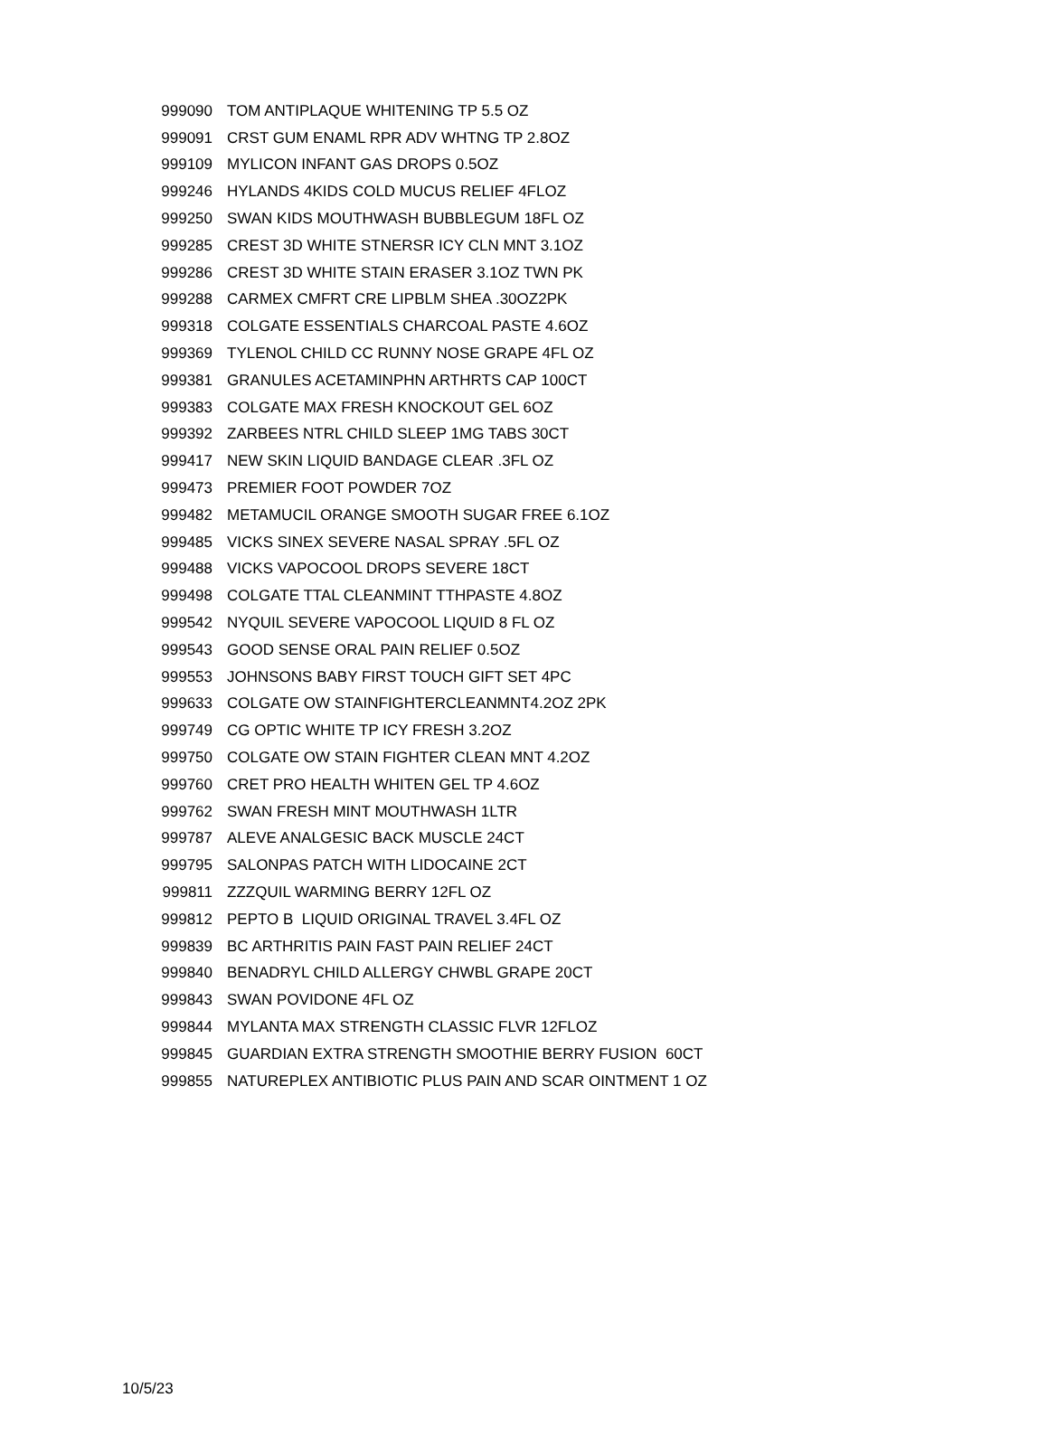| 999090 | TOM ANTIPLAQUE WHITENING TP 5.5 OZ |
| 999091 | CRST GUM ENAML RPR ADV WHTNG TP 2.8OZ |
| 999109 | MYLICON INFANT GAS DROPS 0.5OZ |
| 999246 | HYLANDS 4KIDS COLD MUCUS RELIEF 4FLOZ |
| 999250 | SWAN KIDS MOUTHWASH BUBBLEGUM 18FL OZ |
| 999285 | CREST 3D WHITE STNERSR ICY CLN MNT 3.1OZ |
| 999286 | CREST 3D WHITE STAIN ERASER 3.1OZ TWN PK |
| 999288 | CARMEX CMFRT CRE LIPBLM SHEA .30OZ2PK |
| 999318 | COLGATE ESSENTIALS CHARCOAL PASTE 4.6OZ |
| 999369 | TYLENOL CHILD CC RUNNY NOSE GRAPE 4FL OZ |
| 999381 | GRANULES ACETAMINPHN ARTHRTS CAP 100CT |
| 999383 | COLGATE MAX FRESH KNOCKOUT GEL 6OZ |
| 999392 | ZARBEES NTRL CHILD SLEEP 1MG TABS 30CT |
| 999417 | NEW SKIN LIQUID BANDAGE CLEAR .3FL OZ |
| 999473 | PREMIER FOOT POWDER 7OZ |
| 999482 | METAMUCIL ORANGE SMOOTH SUGAR FREE 6.1OZ |
| 999485 | VICKS SINEX SEVERE NASAL SPRAY .5FL OZ |
| 999488 | VICKS VAPOCOOL DROPS SEVERE 18CT |
| 999498 | COLGATE TTAL CLEANMINT TTHPASTE 4.8OZ |
| 999542 | NYQUIL SEVERE VAPOCOOL LIQUID 8 FL OZ |
| 999543 | GOOD SENSE ORAL PAIN RELIEF 0.5OZ |
| 999553 | JOHNSONS BABY FIRST TOUCH GIFT SET 4PC |
| 999633 | COLGATE OW STAINFIGHTERCLEANMNT4.2OZ 2PK |
| 999749 | CG OPTIC WHITE TP ICY FRESH 3.2OZ |
| 999750 | COLGATE OW STAIN FIGHTER CLEAN MNT 4.2OZ |
| 999760 | CRET PRO HEALTH WHITEN GEL TP 4.6OZ |
| 999762 | SWAN FRESH MINT MOUTHWASH 1LTR |
| 999787 | ALEVE ANALGESIC BACK MUSCLE 24CT |
| 999795 | SALONPAS PATCH WITH LIDOCAINE 2CT |
| 999811 | ZZZQUIL WARMING BERRY 12FL OZ |
| 999812 | PEPTO B LIQUID ORIGINAL TRAVEL 3.4FL OZ |
| 999839 | BC ARTHRITIS PAIN FAST PAIN RELIEF 24CT |
| 999840 | BENADRYL CHILD ALLERGY CHWBL GRAPE 20CT |
| 999843 | SWAN POVIDONE 4FL OZ |
| 999844 | MYLANTA MAX STRENGTH CLASSIC FLVR 12FLOZ |
| 999845 | GUARDIAN EXTRA STRENGTH SMOOTHIE BERRY FUSION 60CT |
| 999855 | NATUREPLEX ANTIBIOTIC PLUS PAIN AND SCAR OINTMENT 1 OZ |
10/5/23